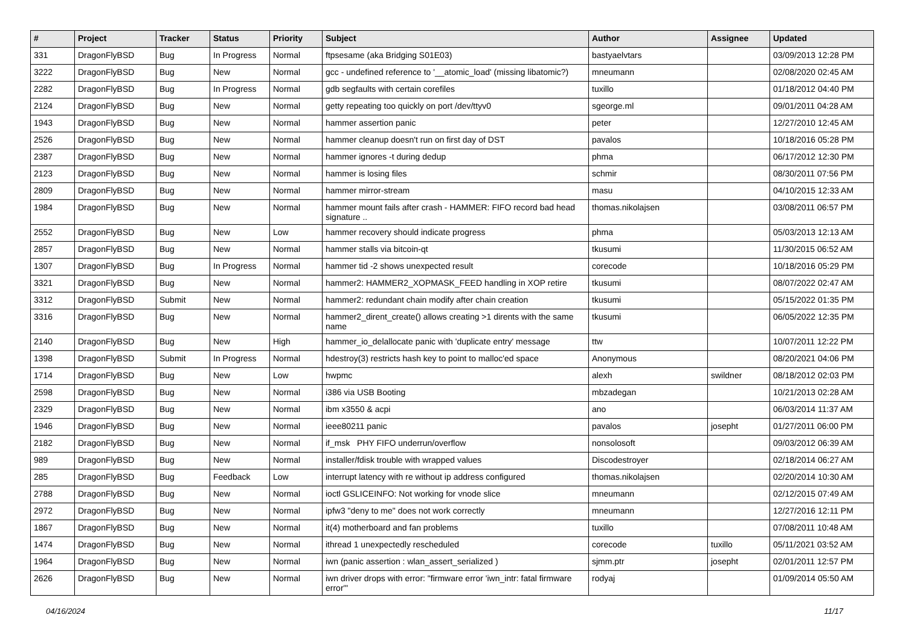| # | Project | Tracker | Status | Priority | Subject | Author | Assignee | Updated |
| --- | --- | --- | --- | --- | --- | --- | --- | --- |
| 331 | DragonFlyBSD | Bug | In Progress | Normal | ftpsesame (aka Bridging S01E03) | bastyaelvtars | | 03/09/2013 12:28 PM |
| 3222 | DragonFlyBSD | Bug | New | Normal | gcc - undefined reference to '__atomic_load' (missing libatomic?) | mneumann | | 02/08/2020 02:45 AM |
| 2282 | DragonFlyBSD | Bug | In Progress | Normal | gdb segfaults with certain corefiles | tuxillo | | 01/18/2012 04:40 PM |
| 2124 | DragonFlyBSD | Bug | New | Normal | getty repeating too quickly on port /dev/ttyv0 | sgeorge.ml | | 09/01/2011 04:28 AM |
| 1943 | DragonFlyBSD | Bug | New | Normal | hammer assertion panic | peter | | 12/27/2010 12:45 AM |
| 2526 | DragonFlyBSD | Bug | New | Normal | hammer cleanup doesn't run on first day of DST | pavalos | | 10/18/2016 05:28 PM |
| 2387 | DragonFlyBSD | Bug | New | Normal | hammer ignores -t during dedup | phma | | 06/17/2012 12:30 PM |
| 2123 | DragonFlyBSD | Bug | New | Normal | hammer is losing files | schmir | | 08/30/2011 07:56 PM |
| 2809 | DragonFlyBSD | Bug | New | Normal | hammer mirror-stream | masu | | 04/10/2015 12:33 AM |
| 1984 | DragonFlyBSD | Bug | New | Normal | hammer mount fails after crash - HAMMER: FIFO record bad head signature .. | thomas.nikolajsen | | 03/08/2011 06:57 PM |
| 2552 | DragonFlyBSD | Bug | New | Low | hammer recovery should indicate progress | phma | | 05/03/2013 12:13 AM |
| 2857 | DragonFlyBSD | Bug | New | Normal | hammer stalls via bitcoin-qt | tkusumi | | 11/30/2015 06:52 AM |
| 1307 | DragonFlyBSD | Bug | In Progress | Normal | hammer tid -2 shows unexpected result | corecode | | 10/18/2016 05:29 PM |
| 3321 | DragonFlyBSD | Bug | New | Normal | hammer2: HAMMER2_XOPMASK_FEED handling in XOP retire | tkusumi | | 08/07/2022 02:47 AM |
| 3312 | DragonFlyBSD | Submit | New | Normal | hammer2: redundant chain modify after chain creation | tkusumi | | 05/15/2022 01:35 PM |
| 3316 | DragonFlyBSD | Bug | New | Normal | hammer2_dirent_create() allows creating >1 dirents with the same name | tkusumi | | 06/05/2022 12:35 PM |
| 2140 | DragonFlyBSD | Bug | New | High | hammer_io_delallocate panic with 'duplicate entry' message | ttw | | 10/07/2011 12:22 PM |
| 1398 | DragonFlyBSD | Submit | In Progress | Normal | hdestroy(3) restricts hash key to point to malloc'ed space | Anonymous | | 08/20/2021 04:06 PM |
| 1714 | DragonFlyBSD | Bug | New | Low | hwpmc | alexh | swildner | 08/18/2012 02:03 PM |
| 2598 | DragonFlyBSD | Bug | New | Normal | i386 via USB Booting | mbzadegan | | 10/21/2013 02:28 AM |
| 2329 | DragonFlyBSD | Bug | New | Normal | ibm x3550 & acpi | ano | | 06/03/2014 11:37 AM |
| 1946 | DragonFlyBSD | Bug | New | Normal | ieee80211 panic | pavalos | josepht | 01/27/2011 06:00 PM |
| 2182 | DragonFlyBSD | Bug | New | Normal | if_msk PHY FIFO underrun/overflow | nonsolosoft | | 09/03/2012 06:39 AM |
| 989 | DragonFlyBSD | Bug | New | Normal | installer/fdisk trouble with wrapped values | Discodestroyer | | 02/18/2014 06:27 AM |
| 285 | DragonFlyBSD | Bug | Feedback | Low | interrupt latency with re without ip address configured | thomas.nikolajsen | | 02/20/2014 10:30 AM |
| 2788 | DragonFlyBSD | Bug | New | Normal | ioctl GSLICEINFO: Not working for vnode slice | mneumann | | 02/12/2015 07:49 AM |
| 2972 | DragonFlyBSD | Bug | New | Normal | ipfw3 "deny to me" does not work correctly | mneumann | | 12/27/2016 12:11 PM |
| 1867 | DragonFlyBSD | Bug | New | Normal | it(4) motherboard and fan problems | tuxillo | | 07/08/2011 10:48 AM |
| 1474 | DragonFlyBSD | Bug | New | Normal | ithread 1 unexpectedly rescheduled | corecode | tuxillo | 05/11/2021 03:52 AM |
| 1964 | DragonFlyBSD | Bug | New | Normal | iwn (panic assertion : wlan_assert_serialized ) | sjmm.ptr | josepht | 02/01/2011 12:57 PM |
| 2626 | DragonFlyBSD | Bug | New | Normal | iwn driver drops with error: "firmware error 'iwn_intr: fatal firmware error'" | rodyaj | | 01/09/2014 05:50 AM |
04/16/2024 11/17